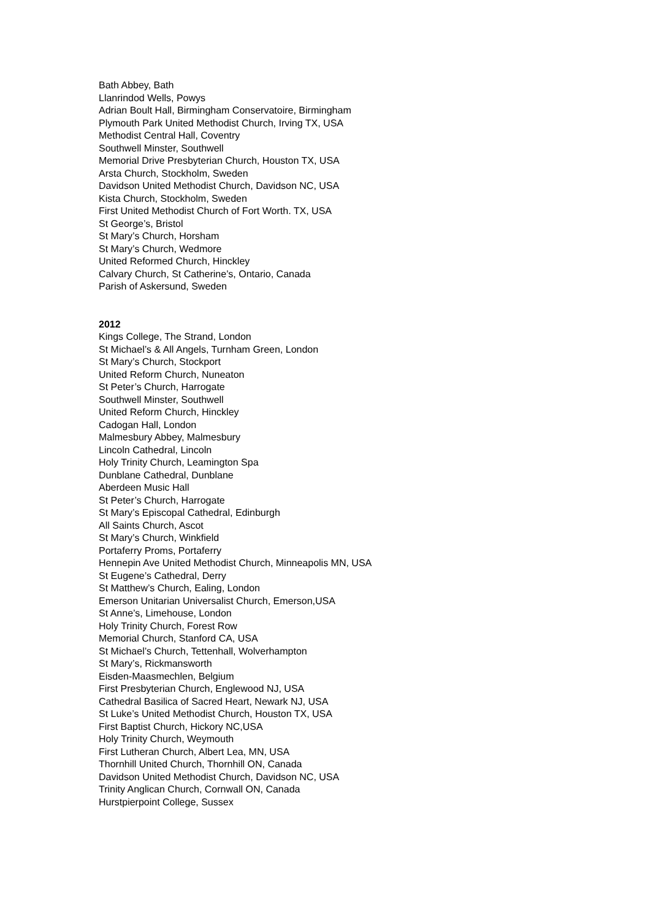Bath Abbey, Bath
Llanrindod Wells, Powys
Adrian Boult Hall, Birmingham Conservatoire, Birmingham
Plymouth Park United Methodist Church, Irving TX, USA
Methodist Central Hall, Coventry
Southwell Minster, Southwell
Memorial Drive Presbyterian Church, Houston TX, USA
Arsta Church, Stockholm, Sweden
Davidson United Methodist Church, Davidson NC, USA
Kista Church, Stockholm, Sweden
First United Methodist Church of Fort Worth. TX, USA
St George’s, Bristol
St Mary’s Church, Horsham
St Mary’s Church, Wedmore
United Reformed Church, Hinckley
Calvary Church, St Catherine’s, Ontario, Canada
Parish of Askersund, Sweden
2012
Kings College, The Strand, London
St Michael’s & All Angels, Turnham Green, London
St Mary’s Church, Stockport
United Reform Church, Nuneaton
St Peter’s Church, Harrogate
Southwell Minster, Southwell
United Reform Church, Hinckley
Cadogan Hall, London
Malmesbury Abbey, Malmesbury
Lincoln Cathedral, Lincoln
Holy Trinity Church, Leamington Spa
Dunblane Cathedral, Dunblane
Aberdeen Music Hall
St Peter’s Church, Harrogate
St Mary’s Episcopal Cathedral, Edinburgh
All Saints Church, Ascot
St Mary’s Church, Winkfield
Portaferry Proms, Portaferry
Hennepin Ave United Methodist Church, Minneapolis MN, USA
St Eugene’s Cathedral, Derry
St Matthew’s Church, Ealing, London
Emerson Unitarian Universalist Church, Emerson,USA
St Anne’s, Limehouse, London
Holy Trinity Church, Forest Row
Memorial Church, Stanford CA, USA
St Michael’s Church, Tettenhall, Wolverhampton
St Mary’s, Rickmansworth
Eisden-Maasmechlen, Belgium
First Presbyterian Church, Englewood NJ, USA
Cathedral Basilica of Sacred Heart, Newark NJ, USA
St Luke’s United Methodist Church, Houston TX, USA
First Baptist Church, Hickory NC,USA
Holy Trinity Church, Weymouth
First Lutheran Church, Albert Lea, MN, USA
Thornhill United Church, Thornhill ON, Canada
Davidson United Methodist Church, Davidson NC, USA
Trinity Anglican Church, Cornwall ON, Canada
Hurstpierpoint College, Sussex